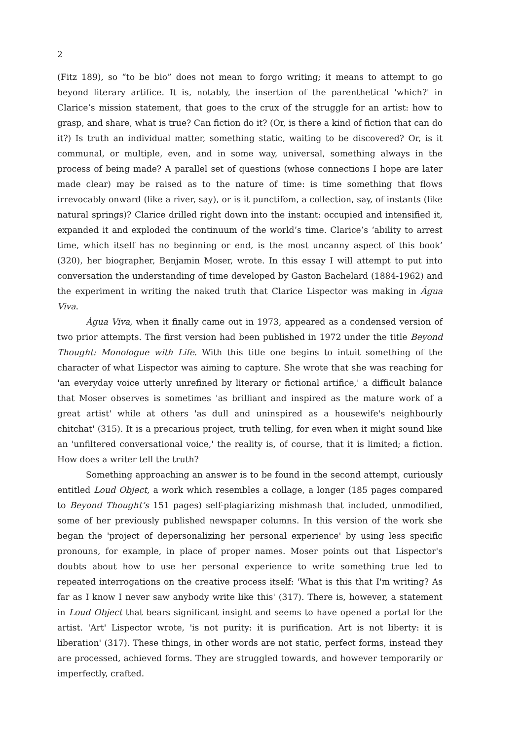2
(Fitz 189), so “to be bio” does not mean to forgo writing; it means to attempt to go beyond literary artifice. It is, notably, the insertion of the parenthetical 'which?' in Clarice’s mission statement, that goes to the crux of the struggle for an artist: how to grasp, and share, what is true? Can fiction do it? (Or, is there a kind of fiction that can do it?) Is truth an individual matter, something static, waiting to be discovered? Or, is it communal, or multiple, even, and in some way, universal, something always in the process of being made? A parallel set of questions (whose connections I hope are later made clear) may be raised as to the nature of time: is time something that flows irrevocably onward (like a river, say), or is it punctifom, a collection, say, of instants (like natural springs)? Clarice drilled right down into the instant: occupied and intensified it, expanded it and exploded the continuum of the world’s time. Clarice’s ‘ability to arrest time, which itself has no beginning or end, is the most uncanny aspect of this book’ (320), her biographer, Benjamin Moser, wrote. In this essay I will attempt to put into conversation the understanding of time developed by Gaston Bachelard (1884-1962) and the experiment in writing the naked truth that Clarice Lispector was making in Água Viva.
Água Viva, when it finally came out in 1973, appeared as a condensed version of two prior attempts. The first version had been published in 1972 under the title Beyond Thought: Monologue with Life. With this title one begins to intuit something of the character of what Lispector was aiming to capture. She wrote that she was reaching for 'an everyday voice utterly unrefined by literary or fictional artifice,' a difficult balance that Moser observes is sometimes 'as brilliant and inspired as the mature work of a great artist' while at others 'as dull and uninspired as a housewife's neighbourly chitchat' (315). It is a precarious project, truth telling, for even when it might sound like an 'unfiltered conversational voice,' the reality is, of course, that it is limited; a fiction. How does a writer tell the truth?
Something approaching an answer is to be found in the second attempt, curiously entitled Loud Object, a work which resembles a collage, a longer (185 pages compared to Beyond Thought’s 151 pages) self-plagiarizing mishmash that included, unmodified, some of her previously published newspaper columns. In this version of the work she began the 'project of depersonalizing her personal experience' by using less specific pronouns, for example, in place of proper names. Moser points out that Lispector's doubts about how to use her personal experience to write something true led to repeated interrogations on the creative process itself: 'What is this that I'm writing? As far as I know I never saw anybody write like this' (317). There is, however, a statement in Loud Object that bears significant insight and seems to have opened a portal for the artist. 'Art' Lispector wrote, 'is not purity: it is purification. Art is not liberty: it is liberation' (317). These things, in other words are not static, perfect forms, instead they are processed, achieved forms. They are struggled towards, and however temporarily or imperfectly, crafted.